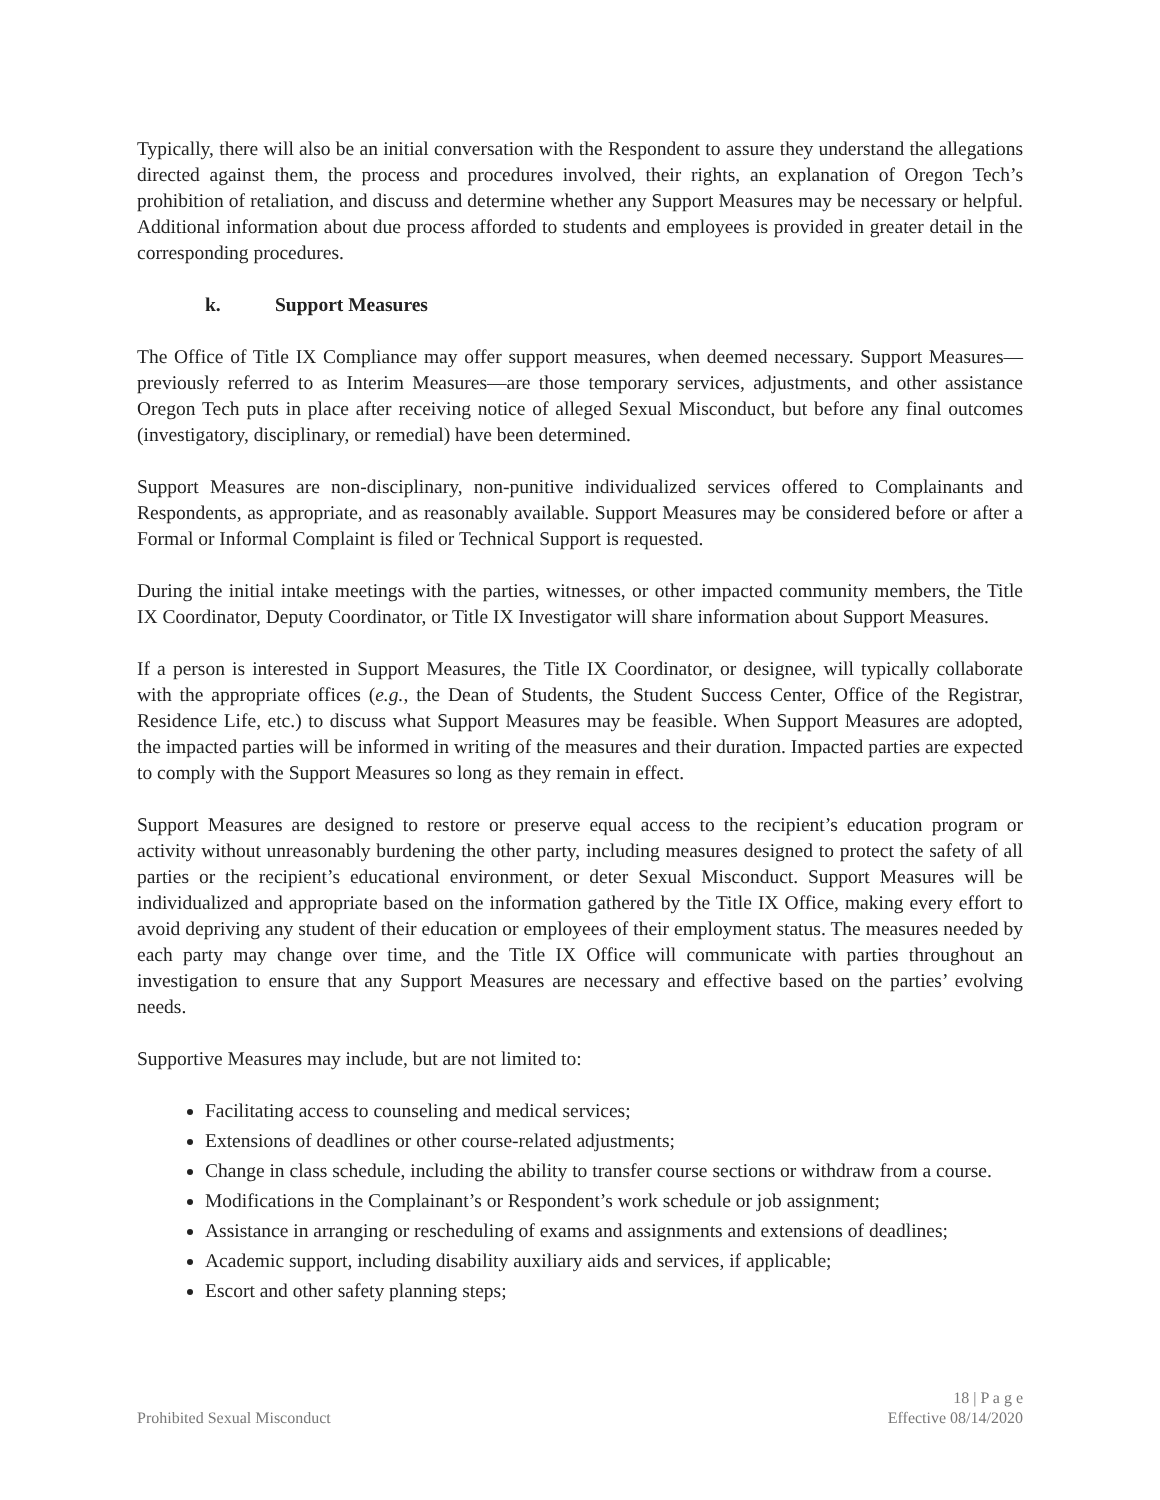Typically, there will also be an initial conversation with the Respondent to assure they understand the allegations directed against them, the process and procedures involved, their rights, an explanation of Oregon Tech’s prohibition of retaliation, and discuss and determine whether any Support Measures may be necessary or helpful. Additional information about due process afforded to students and employees is provided in greater detail in the corresponding procedures.
k. Support Measures
The Office of Title IX Compliance may offer support measures, when deemed necessary. Support Measures—previously referred to as Interim Measures—are those temporary services, adjustments, and other assistance Oregon Tech puts in place after receiving notice of alleged Sexual Misconduct, but before any final outcomes (investigatory, disciplinary, or remedial) have been determined.
Support Measures are non-disciplinary, non-punitive individualized services offered to Complainants and Respondents, as appropriate, and as reasonably available. Support Measures may be considered before or after a Formal or Informal Complaint is filed or Technical Support is requested.
During the initial intake meetings with the parties, witnesses, or other impacted community members, the Title IX Coordinator, Deputy Coordinator, or Title IX Investigator will share information about Support Measures.
If a person is interested in Support Measures, the Title IX Coordinator, or designee, will typically collaborate with the appropriate offices (e.g., the Dean of Students, the Student Success Center, Office of the Registrar, Residence Life, etc.) to discuss what Support Measures may be feasible. When Support Measures are adopted, the impacted parties will be informed in writing of the measures and their duration. Impacted parties are expected to comply with the Support Measures so long as they remain in effect.
Support Measures are designed to restore or preserve equal access to the recipient’s education program or activity without unreasonably burdening the other party, including measures designed to protect the safety of all parties or the recipient’s educational environment, or deter Sexual Misconduct. Support Measures will be individualized and appropriate based on the information gathered by the Title IX Office, making every effort to avoid depriving any student of their education or employees of their employment status. The measures needed by each party may change over time, and the Title IX Office will communicate with parties throughout an investigation to ensure that any Support Measures are necessary and effective based on the parties’ evolving needs.
Supportive Measures may include, but are not limited to:
Facilitating access to counseling and medical services;
Extensions of deadlines or other course-related adjustments;
Change in class schedule, including the ability to transfer course sections or withdraw from a course.
Modifications in the Complainant’s or Respondent’s work schedule or job assignment;
Assistance in arranging or rescheduling of exams and assignments and extensions of deadlines;
Academic support, including disability auxiliary aids and services, if applicable;
Escort and other safety planning steps;
18 | P a g e
Prohibited Sexual Misconduct Effective 08/14/2020